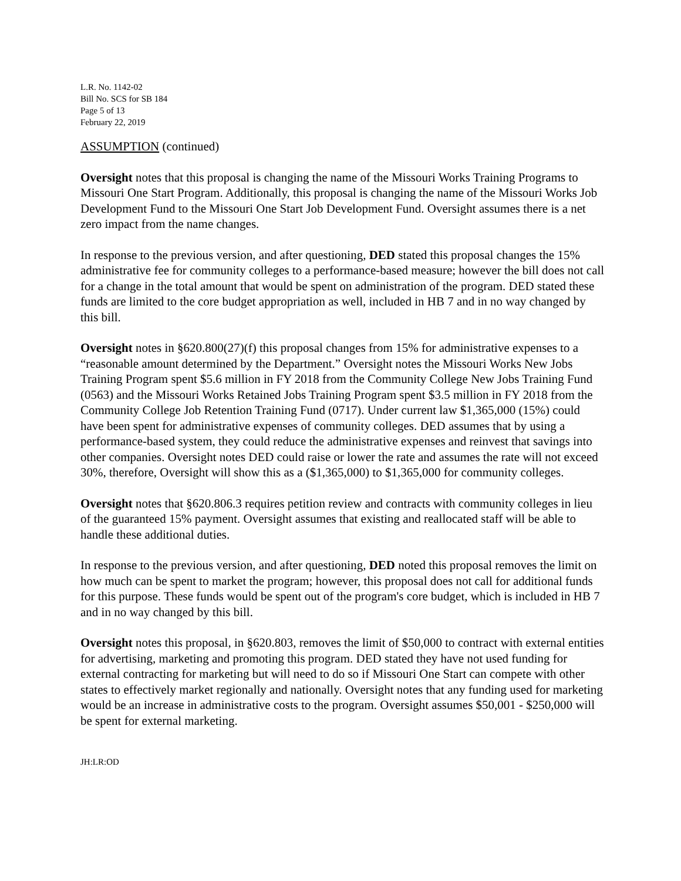L.R. No. 1142-02
Bill No. SCS for SB 184
Page 5 of 13
February 22, 2019
ASSUMPTION (continued)
Oversight notes that this proposal is changing the name of the Missouri Works Training Programs to Missouri One Start Program. Additionally, this proposal is changing the name of the Missouri Works Job Development Fund to the Missouri One Start Job Development Fund. Oversight assumes there is a net zero impact from the name changes.
In response to the previous version, and after questioning, DED stated this proposal changes the 15% administrative fee for community colleges to a performance-based measure; however the bill does not call for a change in the total amount that would be spent on administration of the program. DED stated these funds are limited to the core budget appropriation as well, included in HB 7 and in no way changed by this bill.
Oversight notes in §620.800(27)(f) this proposal changes from 15% for administrative expenses to a “reasonable amount determined by the Department.” Oversight notes the Missouri Works New Jobs Training Program spent $5.6 million in FY 2018 from the Community College New Jobs Training Fund (0563) and the Missouri Works Retained Jobs Training Program spent $3.5 million in FY 2018 from the Community College Job Retention Training Fund (0717). Under current law $1,365,000 (15%) could have been spent for administrative expenses of community colleges. DED assumes that by using a performance-based system, they could reduce the administrative expenses and reinvest that savings into other companies. Oversight notes DED could raise or lower the rate and assumes the rate will not exceed 30%, therefore, Oversight will show this as a ($1,365,000) to $1,365,000 for community colleges.
Oversight notes that §620.806.3 requires petition review and contracts with community colleges in lieu of the guaranteed 15% payment. Oversight assumes that existing and reallocated staff will be able to handle these additional duties.
In response to the previous version, and after questioning, DED noted this proposal removes the limit on how much can be spent to market the program; however, this proposal does not call for additional funds for this purpose. These funds would be spent out of the program's core budget, which is included in HB 7 and in no way changed by this bill.
Oversight notes this proposal, in §620.803, removes the limit of $50,000 to contract with external entities for advertising, marketing and promoting this program. DED stated they have not used funding for external contracting for marketing but will need to do so if Missouri One Start can compete with other states to effectively market regionally and nationally. Oversight notes that any funding used for marketing would be an increase in administrative costs to the program. Oversight assumes $50,001 - $250,000 will be spent for external marketing.
JH:LR:OD